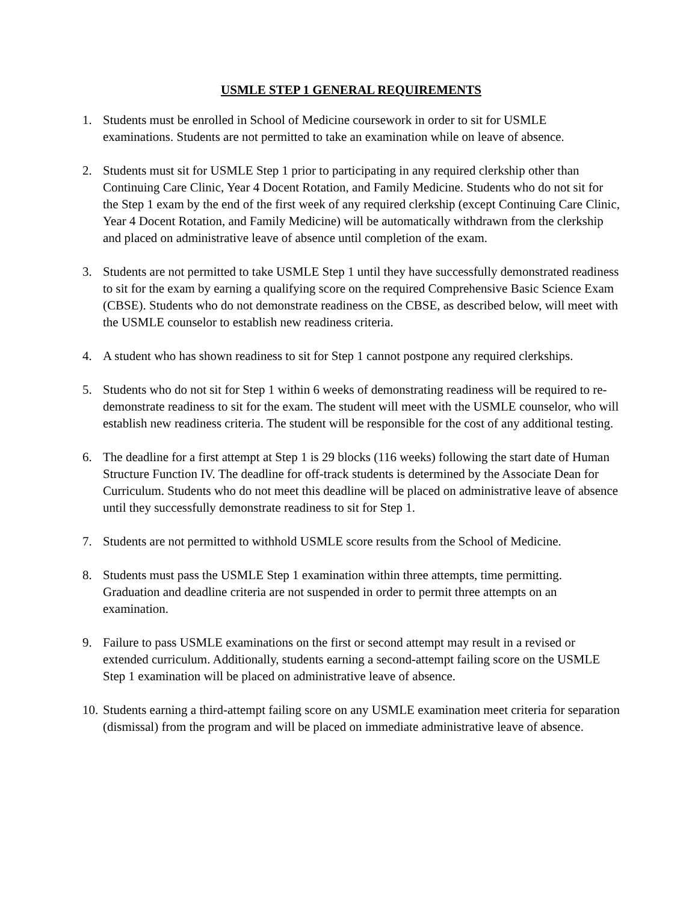USMLE STEP 1 GENERAL REQUIREMENTS
1. Students must be enrolled in School of Medicine coursework in order to sit for USMLE examinations. Students are not permitted to take an examination while on leave of absence.
2. Students must sit for USMLE Step 1 prior to participating in any required clerkship other than Continuing Care Clinic, Year 4 Docent Rotation, and Family Medicine. Students who do not sit for the Step 1 exam by the end of the first week of any required clerkship (except Continuing Care Clinic, Year 4 Docent Rotation, and Family Medicine) will be automatically withdrawn from the clerkship and placed on administrative leave of absence until completion of the exam.
3. Students are not permitted to take USMLE Step 1 until they have successfully demonstrated readiness to sit for the exam by earning a qualifying score on the required Comprehensive Basic Science Exam (CBSE). Students who do not demonstrate readiness on the CBSE, as described below, will meet with the USMLE counselor to establish new readiness criteria.
4. A student who has shown readiness to sit for Step 1 cannot postpone any required clerkships.
5. Students who do not sit for Step 1 within 6 weeks of demonstrating readiness will be required to re-demonstrate readiness to sit for the exam. The student will meet with the USMLE counselor, who will establish new readiness criteria. The student will be responsible for the cost of any additional testing.
6. The deadline for a first attempt at Step 1 is 29 blocks (116 weeks) following the start date of Human Structure Function IV. The deadline for off-track students is determined by the Associate Dean for Curriculum. Students who do not meet this deadline will be placed on administrative leave of absence until they successfully demonstrate readiness to sit for Step 1.
7. Students are not permitted to withhold USMLE score results from the School of Medicine.
8. Students must pass the USMLE Step 1 examination within three attempts, time permitting. Graduation and deadline criteria are not suspended in order to permit three attempts on an examination.
9. Failure to pass USMLE examinations on the first or second attempt may result in a revised or extended curriculum. Additionally, students earning a second-attempt failing score on the USMLE Step 1 examination will be placed on administrative leave of absence.
10. Students earning a third-attempt failing score on any USMLE examination meet criteria for separation (dismissal) from the program and will be placed on immediate administrative leave of absence.